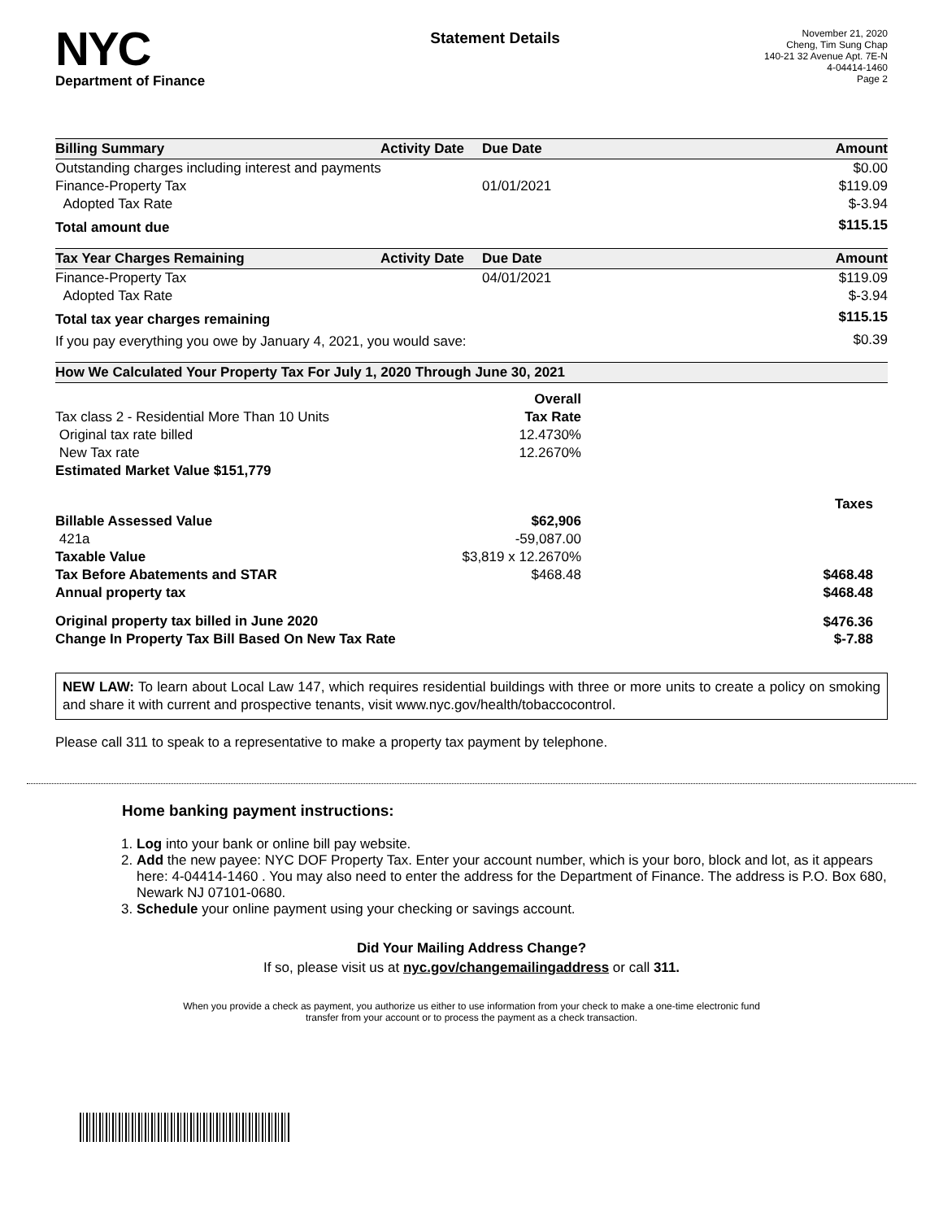NYC
Department of Finance
Statement Details
November 21, 2020
Cheng, Tim Sung Chap
140-21 32 Avenue Apt. 7E-N
4-04414-1460
Page 2
| Billing Summary | Activity Date | Due Date | Amount |
| --- | --- | --- | --- |
| Outstanding charges including interest and payments | | | $0.00 |
| Finance-Property Tax | | 01/01/2021 | $119.09 |
| Adopted Tax Rate | | | $-3.94 |
| Total amount due | | | $115.15 |
| Tax Year Charges Remaining | Activity Date | Due Date | Amount |
| --- | --- | --- | --- |
| Finance-Property Tax | | 04/01/2021 | $119.09 |
| Adopted Tax Rate | | | $-3.94 |
| Total tax year charges remaining | | | $115.15 |
| If you pay everything you owe by January 4, 2021, you would save: | | | $0.39 |
| How We Calculated Your Property Tax For July 1, 2020 Through June 30, 2021 | | |
| --- | --- | --- |
| | Overall | |
| Tax class 2 - Residential More Than 10 Units | Tax Rate | |
| Original tax rate billed | 12.4730% | |
| New Tax rate | 12.2670% | |
| Estimated Market Value $151,779 | | |
| | | Taxes |
| Billable Assessed Value | $62,906 | |
| 421a | -59,087.00 | |
| Taxable Value | $3,819 x 12.2670% | |
| Tax Before Abatements and STAR | $468.48 | $468.48 |
| Annual property tax | | $468.48 |
| Original property tax billed in June 2020 | | $476.36 |
| Change In Property Tax Bill Based On New Tax Rate | | $-7.88 |
NEW LAW: To learn about Local Law 147, which requires residential buildings with three or more units to create a policy on smoking and share it with current and prospective tenants, visit www.nyc.gov/health/tobaccocontrol.
Please call 311 to speak to a representative to make a property tax payment by telephone.
Home banking payment instructions:
1. Log into your bank or online bill pay website.
2. Add the new payee: NYC DOF Property Tax. Enter your account number, which is your boro, block and lot, as it appears here: 4-04414-1460 . You may also need to enter the address for the Department of Finance. The address is P.O. Box 680, Newark NJ 07101-0680.
3. Schedule your online payment using your checking or savings account.
Did Your Mailing Address Change?
If so, please visit us at nyc.gov/changemailingaddress or call 311.
When you provide a check as payment, you authorize us either to use information from your check to make a one-time electronic fund
transfer from your account or to process the payment as a check transaction.